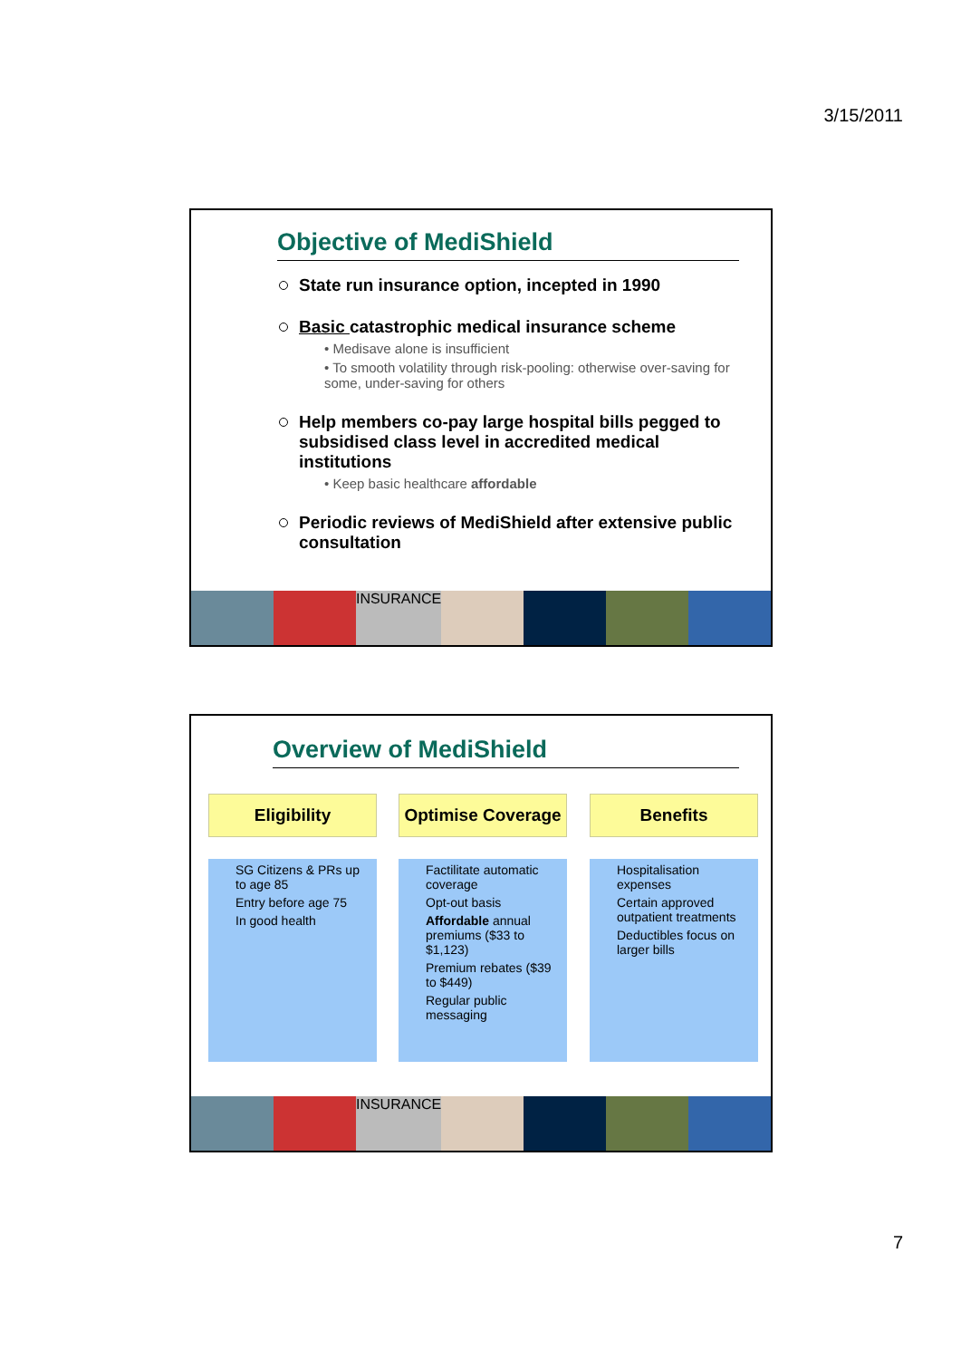3/15/2011
Objective of MediShield
State run insurance option, incepted in 1990
Basic catastrophic medical insurance scheme
• Medisave alone is insufficient
• To smooth volatility through risk-pooling: otherwise over-saving for some, under-saving for others
Help members co-pay large hospital bills pegged to subsidised class level in accredited medical institutions
• Keep basic healthcare affordable
Periodic reviews of MediShield after extensive public consultation
INSURANCE
Overview of MediShield
Eligibility
SG Citizens & PRs up to age 85
Entry before age 75
In good health
Optimise Coverage
Factilitate automatic coverage
Opt-out basis
Affordable annual premiums ($33 to $1,123)
Premium rebates ($39 to $449)
Regular public messaging
Benefits
Hospitalisation expenses
Certain approved outpatient treatments
Deductibles focus on larger bills
INSURANCE
7